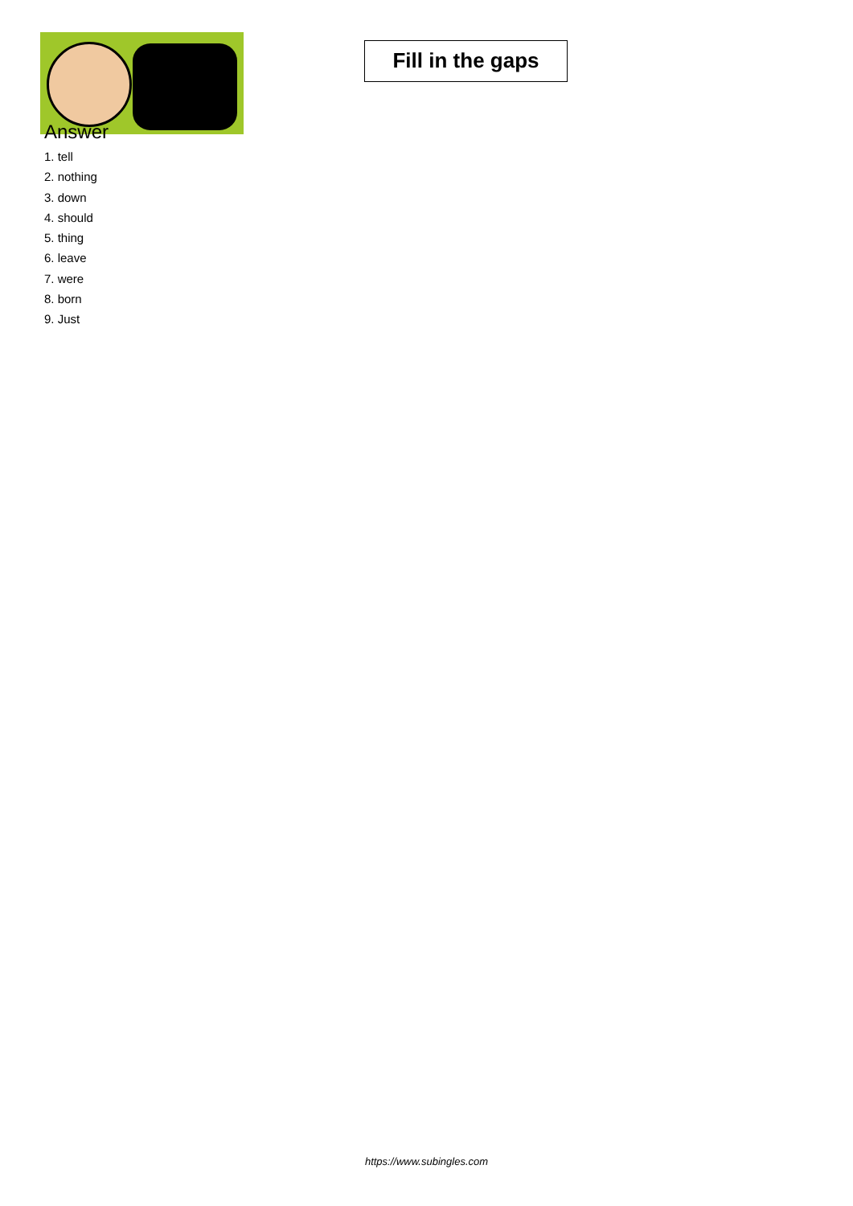Fill in the gaps
Answer
1. tell
2. nothing
3. down
4. should
5. thing
6. leave
7. were
8. born
9. Just
https://www.subingles.com